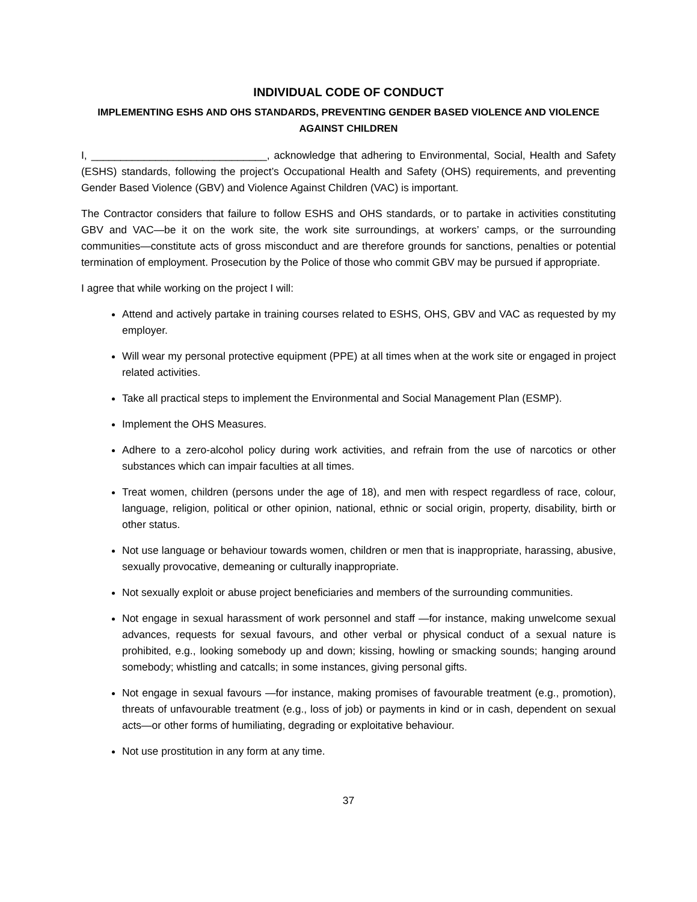INDIVIDUAL CODE OF CONDUCT
IMPLEMENTING ESHS AND OHS STANDARDS, PREVENTING GENDER BASED VIOLENCE AND VIOLENCE AGAINST CHILDREN
I, ______________________________, acknowledge that adhering to Environmental, Social, Health and Safety (ESHS) standards, following the project’s Occupational Health and Safety (OHS) requirements, and preventing Gender Based Violence (GBV) and Violence Against Children (VAC) is important.
The Contractor considers that failure to follow ESHS and OHS standards, or to partake in activities constituting GBV and VAC—be it on the work site, the work site surroundings, at workers’ camps, or the surrounding communities—constitute acts of gross misconduct and are therefore grounds for sanctions, penalties or potential termination of employment. Prosecution by the Police of those who commit GBV may be pursued if appropriate.
I agree that while working on the project I will:
Attend and actively partake in training courses related to ESHS, OHS, GBV and VAC as requested by my employer.
Will wear my personal protective equipment (PPE) at all times when at the work site or engaged in project related activities.
Take all practical steps to implement the Environmental and Social Management Plan (ESMP).
Implement the OHS Measures.
Adhere to a zero-alcohol policy during work activities, and refrain from the use of narcotics or other substances which can impair faculties at all times.
Treat women, children (persons under the age of 18), and men with respect regardless of race, colour, language, religion, political or other opinion, national, ethnic or social origin, property, disability, birth or other status.
Not use language or behaviour towards women, children or men that is inappropriate, harassing, abusive, sexually provocative, demeaning or culturally inappropriate.
Not sexually exploit or abuse project beneficiaries and members of the surrounding communities.
Not engage in sexual harassment of work personnel and staff —for instance, making unwelcome sexual advances, requests for sexual favours, and other verbal or physical conduct of a sexual nature is prohibited, e.g., looking somebody up and down; kissing, howling or smacking sounds; hanging around somebody; whistling and catcalls; in some instances, giving personal gifts.
Not engage in sexual favours —for instance, making promises of favourable treatment (e.g., promotion), threats of unfavourable treatment (e.g., loss of job) or payments in kind or in cash, dependent on sexual acts—or other forms of humiliating, degrading or exploitative behaviour.
Not use prostitution in any form at any time.
37